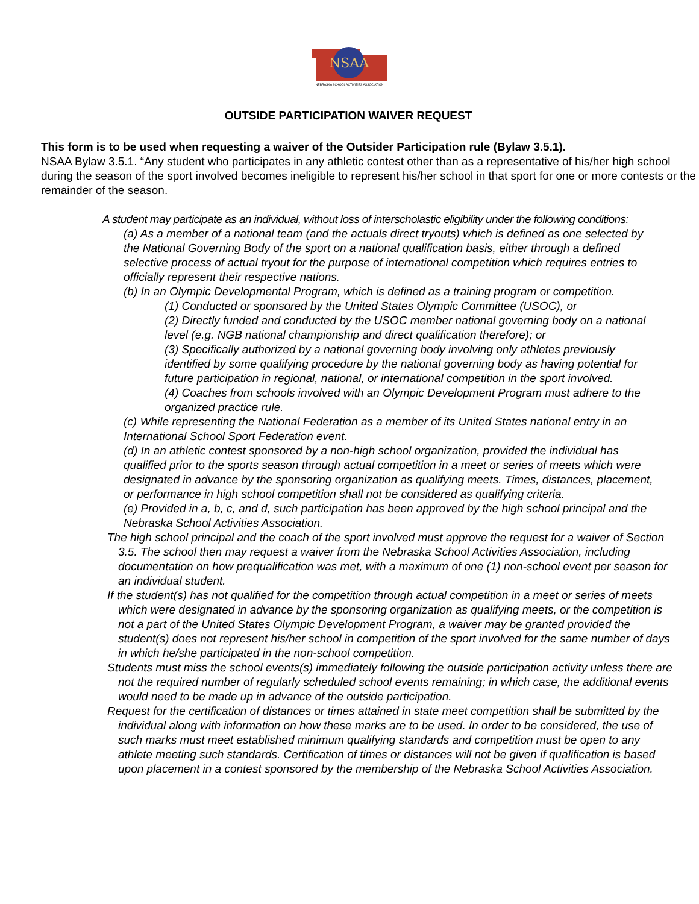NSAA
NEBRASKA SCHOOL ACTIVITIES ASSOCIATION
OUTSIDE PARTICIPATION WAIVER REQUEST
This form is to be used when requesting a waiver of the Outsider Participation rule (Bylaw 3.5.1).
NSAA Bylaw 3.5.1. “Any student who participates in any athletic contest other than as a representative of his/her high school during the season of the sport involved becomes ineligible to represent his/her school in that sport for one or more contests or the remainder of the season.
A student may participate as an individual, without loss of interscholastic eligibility under the following conditions:
(a) As a member of a national team (and the actuals direct tryouts) which is defined as one selected by the National Governing Body of the sport on a national qualification basis, either through a defined selective process of actual tryout for the purpose of international competition which requires entries to officially represent their respective nations.
(b) In an Olympic Developmental Program, which is defined as a training program or competition.
(1) Conducted or sponsored by the United States Olympic Committee (USOC), or
(2) Directly funded and conducted by the USOC member national governing body on a national level (e.g. NGB national championship and direct qualification therefore); or
(3) Specifically authorized by a national governing body involving only athletes previously identified by some qualifying procedure by the national governing body as having potential for future participation in regional, national, or international competition in the sport involved.
(4) Coaches from schools involved with an Olympic Development Program must adhere to the organized practice rule.
(c) While representing the National Federation as a member of its United States national entry in an International School Sport Federation event.
(d) In an athletic contest sponsored by a non-high school organization, provided the individual has qualified prior to the sports season through actual competition in a meet or series of meets which were designated in advance by the sponsoring organization as qualifying meets. Times, distances, placement, or performance in high school competition shall not be considered as qualifying criteria.
(e) Provided in a, b, c, and d, such participation has been approved by the high school principal and the Nebraska School Activities Association.
The high school principal and the coach of the sport involved must approve the request for a waiver of Section 3.5. The school then may request a waiver from the Nebraska School Activities Association, including documentation on how prequalification was met, with a maximum of one (1) non-school event per season for an individual student.
If the student(s) has not qualified for the competition through actual competition in a meet or series of meets which were designated in advance by the sponsoring organization as qualifying meets, or the competition is not a part of the United States Olympic Development Program, a waiver may be granted provided the student(s) does not represent his/her school in competition of the sport involved for the same number of days in which he/she participated in the non-school competition.
Students must miss the school events(s) immediately following the outside participation activity unless there are not the required number of regularly scheduled school events remaining; in which case, the additional events would need to be made up in advance of the outside participation.
Request for the certification of distances or times attained in state meet competition shall be submitted by the individual along with information on how these marks are to be used. In order to be considered, the use of such marks must meet established minimum qualifying standards and competition must be open to any athlete meeting such standards. Certification of times or distances will not be given if qualification is based upon placement in a contest sponsored by the membership of the Nebraska School Activities Association.